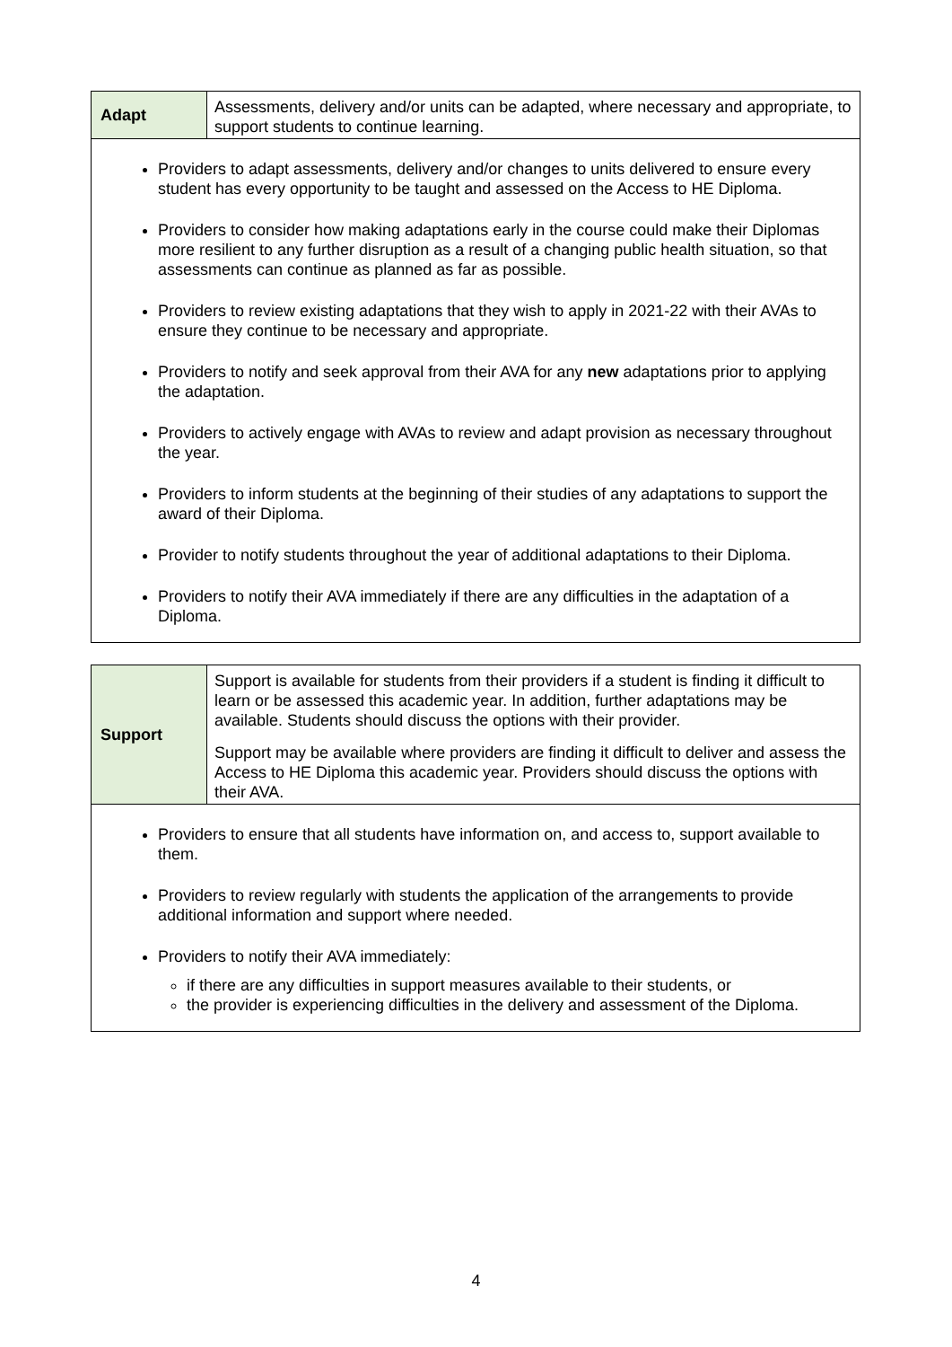| Adapt | Assessments, delivery and/or units can be adapted, where necessary and appropriate, to support students to continue learning. |
| Providers to adapt assessments, delivery and/or changes to units delivered to ensure every student has every opportunity to be taught and assessed on the Access to HE Diploma. Providers to consider how making adaptations early in the course could make their Diplomas more resilient to any further disruption as a result of a changing public health situation, so that assessments can continue as planned as far as possible. Providers to review existing adaptations that they wish to apply in 2021-22 with their AVAs to ensure they continue to be necessary and appropriate. Providers to notify and seek approval from their AVA for any new adaptations prior to applying the adaptation. Providers to actively engage with AVAs to review and adapt provision as necessary throughout the year. Providers to inform students at the beginning of their studies of any adaptations to support the award of their Diploma. Provider to notify students throughout the year of additional adaptations to their Diploma. Providers to notify their AVA immediately if there are any difficulties in the adaptation of a Diploma. | |
| Support | Support is available for students from their providers if a student is finding it difficult to learn or be assessed this academic year. In addition, further adaptations may be available. Students should discuss the options with their provider. Support may be available where providers are finding it difficult to deliver and assess the Access to HE Diploma this academic year. Providers should discuss the options with their AVA. |
| Providers to ensure that all students have information on, and access to, support available to them. Providers to review regularly with students the application of the arrangements to provide additional information and support where needed. Providers to notify their AVA immediately: if there are any difficulties in support measures available to their students, or the provider is experiencing difficulties in the delivery and assessment of the Diploma. | |
4